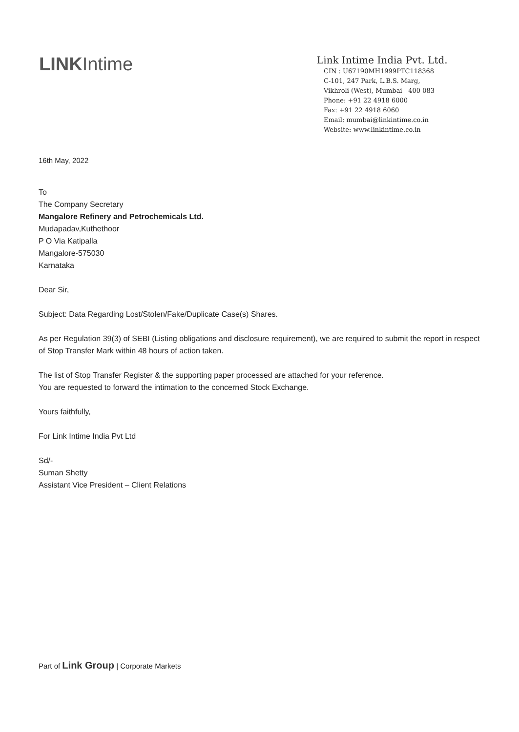LINKIntime
Link Intime India Pvt. Ltd.
CIN : U67190MH1999PTC118368
C-101, 247 Park, L.B.S. Marg,
Vikhroli (West), Mumbai - 400 083
Phone: +91 22 4918 6000
Fax: +91 22 4918 6060
Email: mumbai@linkintime.co.in
Website: www.linkintime.co.in
16th May, 2022
To
The Company Secretary
Mangalore Refinery and Petrochemicals Ltd.
Mudapadav,Kuthethoor
P O Via Katipalla
Mangalore-575030
Karnataka
Dear Sir,
Subject: Data Regarding Lost/Stolen/Fake/Duplicate Case(s) Shares.
As per Regulation 39(3) of SEBI (Listing obligations and disclosure requirement), we are required to submit the report in respect of Stop Transfer Mark within 48 hours of action taken.
The list of Stop Transfer Register & the supporting paper processed are attached for your reference.
You are requested to forward the intimation to the concerned Stock Exchange.
Yours faithfully,
For Link Intime India Pvt Ltd
Sd/-
Suman Shetty
Assistant Vice President – Client Relations
Part of Link Group | Corporate Markets